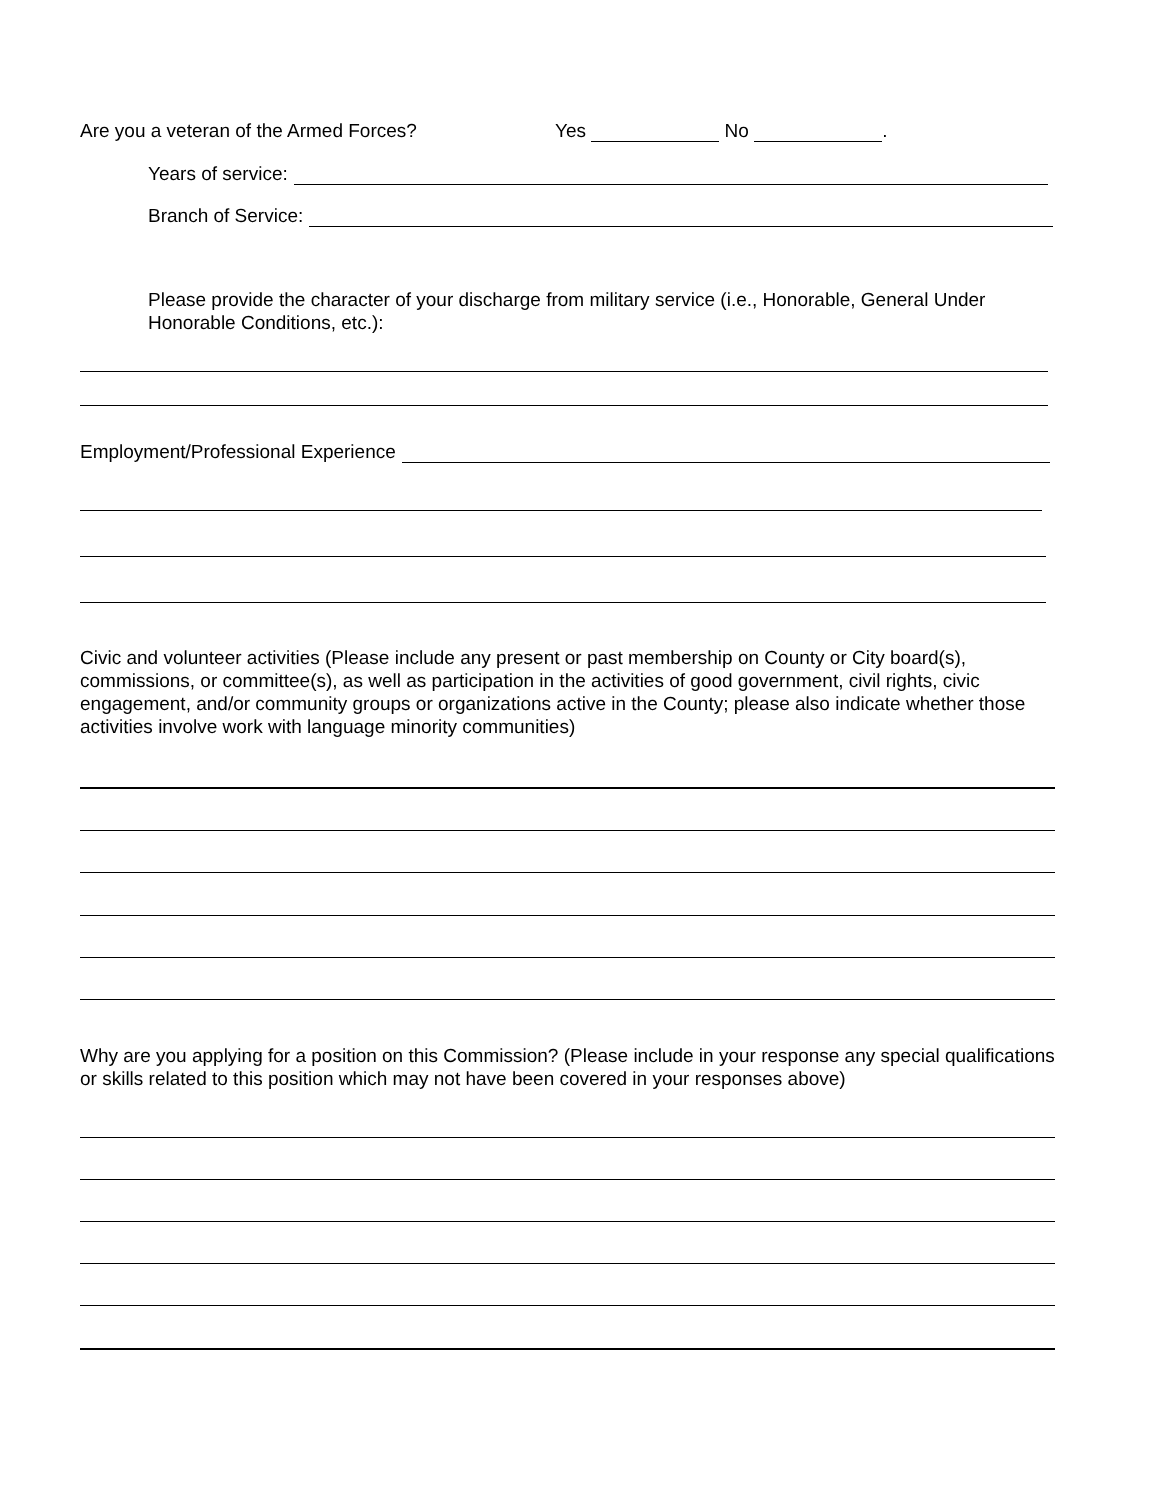Are you a veteran of the Armed Forces? Yes No .
Years of service:
Branch of Service:
Please provide the character of your discharge from military service (i.e., Honorable, General Under Honorable Conditions, etc.):
Employment/Professional Experience
Civic and volunteer activities (Please include any present or past membership on County or City board(s), commissions, or committee(s), as well as participation in the activities of good government, civil rights, civic engagement, and/or community groups or organizations active in the County; please also indicate whether those activities involve work with language minority communities)
Why are you applying for a position on this Commission? (Please include in your response any special qualifications or skills related to this position which may not have been covered in your responses above)